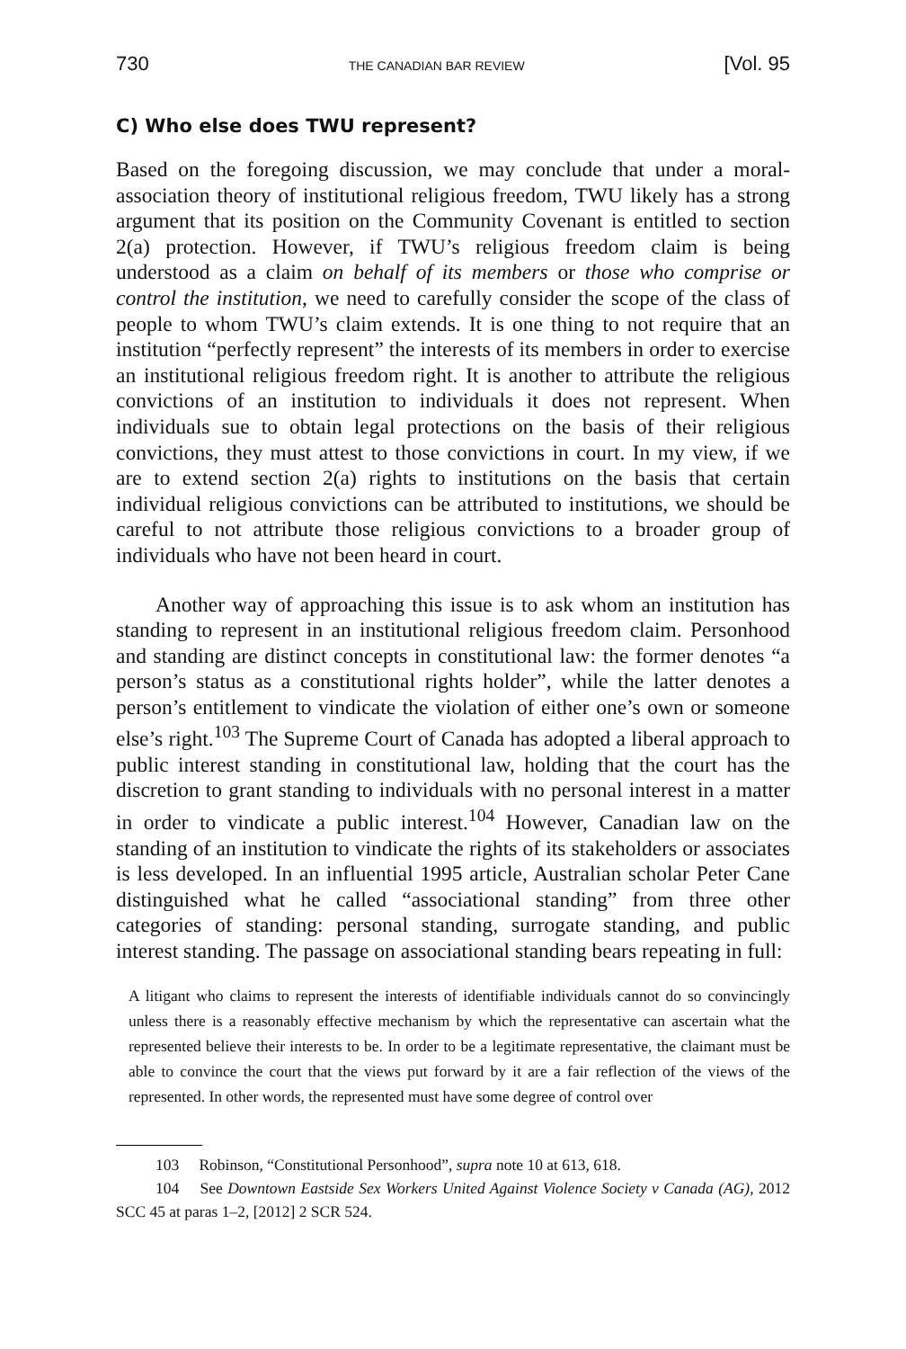730 THE CANADIAN BAR REVIEW [Vol. 95
C) Who else does TWU represent?
Based on the foregoing discussion, we may conclude that under a moral-association theory of institutional religious freedom, TWU likely has a strong argument that its position on the Community Covenant is entitled to section 2(a) protection. However, if TWU’s religious freedom claim is being understood as a claim on behalf of its members or those who comprise or control the institution, we need to carefully consider the scope of the class of people to whom TWU’s claim extends. It is one thing to not require that an institution “perfectly represent” the interests of its members in order to exercise an institutional religious freedom right. It is another to attribute the religious convictions of an institution to individuals it does not represent. When individuals sue to obtain legal protections on the basis of their religious convictions, they must attest to those convictions in court. In my view, if we are to extend section 2(a) rights to institutions on the basis that certain individual religious convictions can be attributed to institutions, we should be careful to not attribute those religious convictions to a broader group of individuals who have not been heard in court.
Another way of approaching this issue is to ask whom an institution has standing to represent in an institutional religious freedom claim. Personhood and standing are distinct concepts in constitutional law: the former denotes “a person’s status as a constitutional rights holder”, while the latter denotes a person’s entitlement to vindicate the violation of either one’s own or someone else’s right.<sup>103</sup> The Supreme Court of Canada has adopted a liberal approach to public interest standing in constitutional law, holding that the court has the discretion to grant standing to individuals with no personal interest in a matter in order to vindicate a public interest.<sup>104</sup> However, Canadian law on the standing of an institution to vindicate the rights of its stakeholders or associates is less developed. In an influential 1995 article, Australian scholar Peter Cane distinguished what he called “associational standing” from three other categories of standing: personal standing, surrogate standing, and public interest standing. The passage on associational standing bears repeating in full:
A litigant who claims to represent the interests of identifiable individuals cannot do so convincingly unless there is a reasonably effective mechanism by which the representative can ascertain what the represented believe their interests to be. In order to be a legitimate representative, the claimant must be able to convince the court that the views put forward by it are a fair reflection of the views of the represented. In other words, the represented must have some degree of control over
103 Robinson, “Constitutional Personhood”, supra note 10 at 613, 618.
104 See Downtown Eastside Sex Workers United Against Violence Society v Canada (AG), 2012 SCC 45 at paras 1–2, [2012] 2 SCR 524.